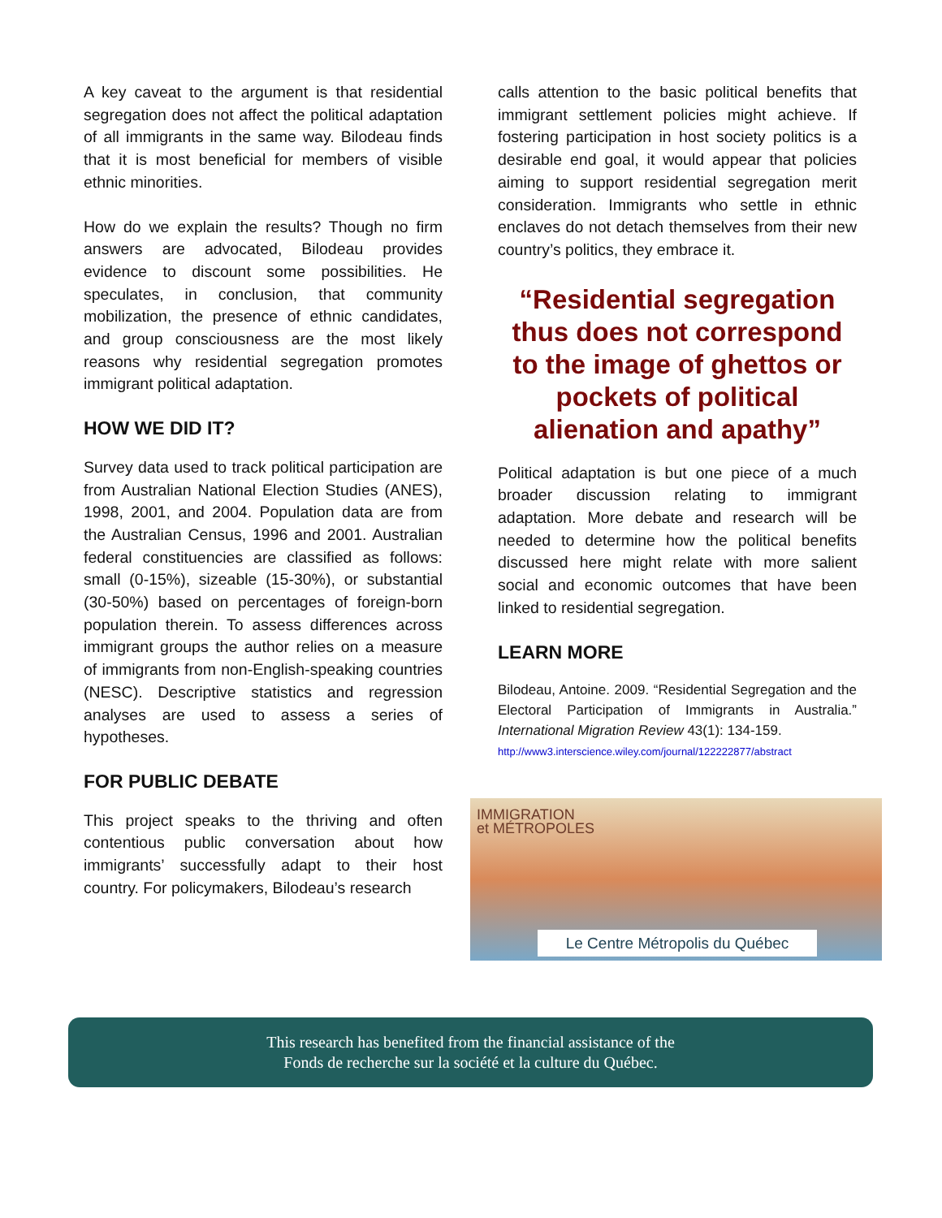A key caveat to the argument is that residential segregation does not affect the political adaptation of all immigrants in the same way. Bilodeau finds that it is most beneficial for members of visible ethnic minorities.
How do we explain the results? Though no firm answers are advocated, Bilodeau provides evidence to discount some possibilities. He speculates, in conclusion, that community mobilization, the presence of ethnic candidates, and group consciousness are the most likely reasons why residential segregation promotes immigrant political adaptation.
HOW WE DID IT?
Survey data used to track political participation are from Australian National Election Studies (ANES), 1998, 2001, and 2004. Population data are from the Australian Census, 1996 and 2001. Australian federal constituencies are classified as follows: small (0-15%), sizeable (15-30%), or substantial (30-50%) based on percentages of foreign-born population therein. To assess differences across immigrant groups the author relies on a measure of immigrants from non-English-speaking countries (NESC). Descriptive statistics and regression analyses are used to assess a series of hypotheses.
FOR PUBLIC DEBATE
This project speaks to the thriving and often contentious public conversation about how immigrants’ successfully adapt to their host country. For policymakers, Bilodeau’s research
calls attention to the basic political benefits that immigrant settlement policies might achieve. If fostering participation in host society politics is a desirable end goal, it would appear that policies aiming to support residential segregation merit consideration. Immigrants who settle in ethnic enclaves do not detach themselves from their new country’s politics, they embrace it.
“Residential segregation thus does not correspond to the image of ghettos or pockets of political alienation and apathy”
Political adaptation is but one piece of a much broader discussion relating to immigrant adaptation. More debate and research will be needed to determine how the political benefits discussed here might relate with more salient social and economic outcomes that have been linked to residential segregation.
LEARN MORE
Bilodeau, Antoine. 2009. “Residential Segregation and the Electoral Participation of Immigrants in Australia.” International Migration Review 43(1): 134-159.
http://www3.interscience.wiley.com/journal/122222877/abstract
IMMIGRATION
et MÉTROPOLES
Le Centre Métropolis du Québec
This research has benefited from the financial assistance of the
Fonds de recherche sur la société et la culture du Québec.